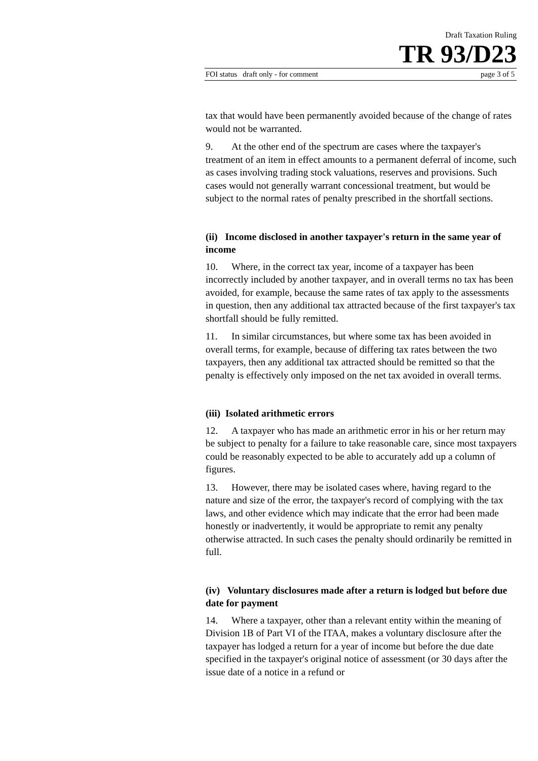Draft Taxation Ruling
TR 93/D23
FOI status draft only - for comment page 3 of 5
tax that would have been permanently avoided because of the change of rates would not be warranted.
9. At the other end of the spectrum are cases where the taxpayer's treatment of an item in effect amounts to a permanent deferral of income, such as cases involving trading stock valuations, reserves and provisions. Such cases would not generally warrant concessional treatment, but would be subject to the normal rates of penalty prescribed in the shortfall sections.
(ii) Income disclosed in another taxpayer's return in the same year of income
10. Where, in the correct tax year, income of a taxpayer has been incorrectly included by another taxpayer, and in overall terms no tax has been avoided, for example, because the same rates of tax apply to the assessments in question, then any additional tax attracted because of the first taxpayer's tax shortfall should be fully remitted.
11. In similar circumstances, but where some tax has been avoided in overall terms, for example, because of differing tax rates between the two taxpayers, then any additional tax attracted should be remitted so that the penalty is effectively only imposed on the net tax avoided in overall terms.
(iii) Isolated arithmetic errors
12. A taxpayer who has made an arithmetic error in his or her return may be subject to penalty for a failure to take reasonable care, since most taxpayers could be reasonably expected to be able to accurately add up a column of figures.
13. However, there may be isolated cases where, having regard to the nature and size of the error, the taxpayer's record of complying with the tax laws, and other evidence which may indicate that the error had been made honestly or inadvertently, it would be appropriate to remit any penalty otherwise attracted. In such cases the penalty should ordinarily be remitted in full.
(iv) Voluntary disclosures made after a return is lodged but before due date for payment
14. Where a taxpayer, other than a relevant entity within the meaning of Division 1B of Part VI of the ITAA, makes a voluntary disclosure after the taxpayer has lodged a return for a year of income but before the due date specified in the taxpayer's original notice of assessment (or 30 days after the issue date of a notice in a refund or